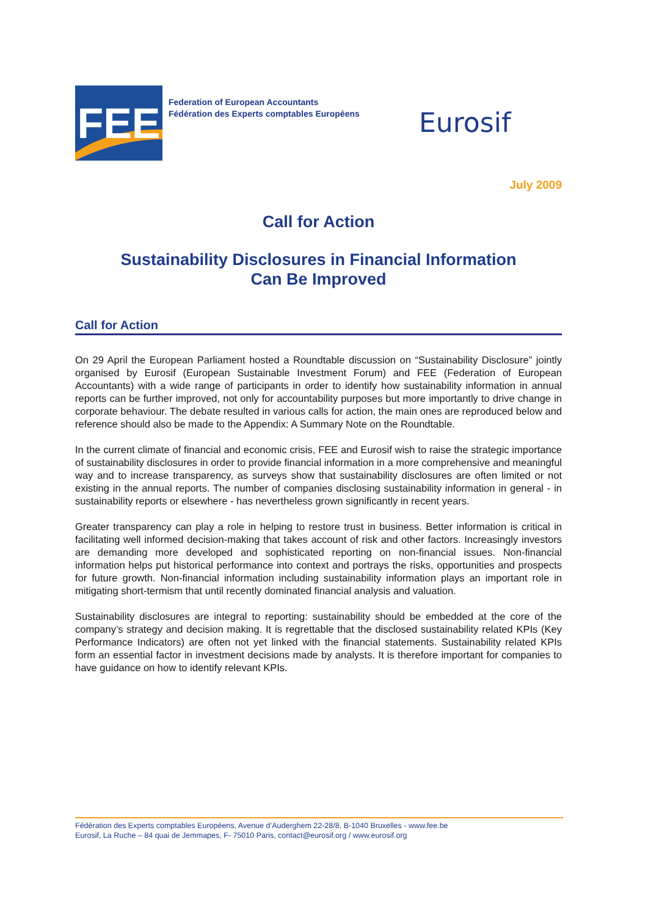FEE
Federation of European Accountants
Fédération des Experts comptables Européens
Eurosif
July 2009
Call for Action
Sustainability Disclosures in Financial Information
Can Be Improved
Call for Action
On 29 April the European Parliament hosted a Roundtable discussion on “Sustainability Disclosure” jointly organised by Eurosif (European Sustainable Investment Forum) and FEE (Federation of European Accountants) with a wide range of participants in order to identify how sustainability information in annual reports can be further improved, not only for accountability purposes but more importantly to drive change in corporate behaviour. The debate resulted in various calls for action, the main ones are reproduced below and reference should also be made to the Appendix: A Summary Note on the Roundtable.
In the current climate of financial and economic crisis, FEE and Eurosif wish to raise the strategic importance of sustainability disclosures in order to provide financial information in a more comprehensive and meaningful way and to increase transparency, as surveys show that sustainability disclosures are often limited or not existing in the annual reports. The number of companies disclosing sustainability information in general - in sustainability reports or elsewhere - has nevertheless grown significantly in recent years.
Greater transparency can play a role in helping to restore trust in business. Better information is critical in facilitating well informed decision-making that takes account of risk and other factors. Increasingly investors are demanding more developed and sophisticated reporting on non-financial issues. Non-financial information helps put historical performance into context and portrays the risks, opportunities and prospects for future growth. Non-financial information including sustainability information plays an important role in mitigating short-termism that until recently dominated financial analysis and valuation.
Sustainability disclosures are integral to reporting: sustainability should be embedded at the core of the company’s strategy and decision making. It is regrettable that the disclosed sustainability related KPIs (Key Performance Indicators) are often not yet linked with the financial statements. Sustainability related KPIs form an essential factor in investment decisions made by analysts. It is therefore important for companies to have guidance on how to identify relevant KPIs.
Fédération des Experts comptables Européens, Avenue d’Auderghem 22-28/8, B-1040 Bruxelles - www.fee.be
Eurosif, La Ruche – 84 quai de Jemmapes, F- 75010 Paris, contact@eurosif.org / www.eurosif.org